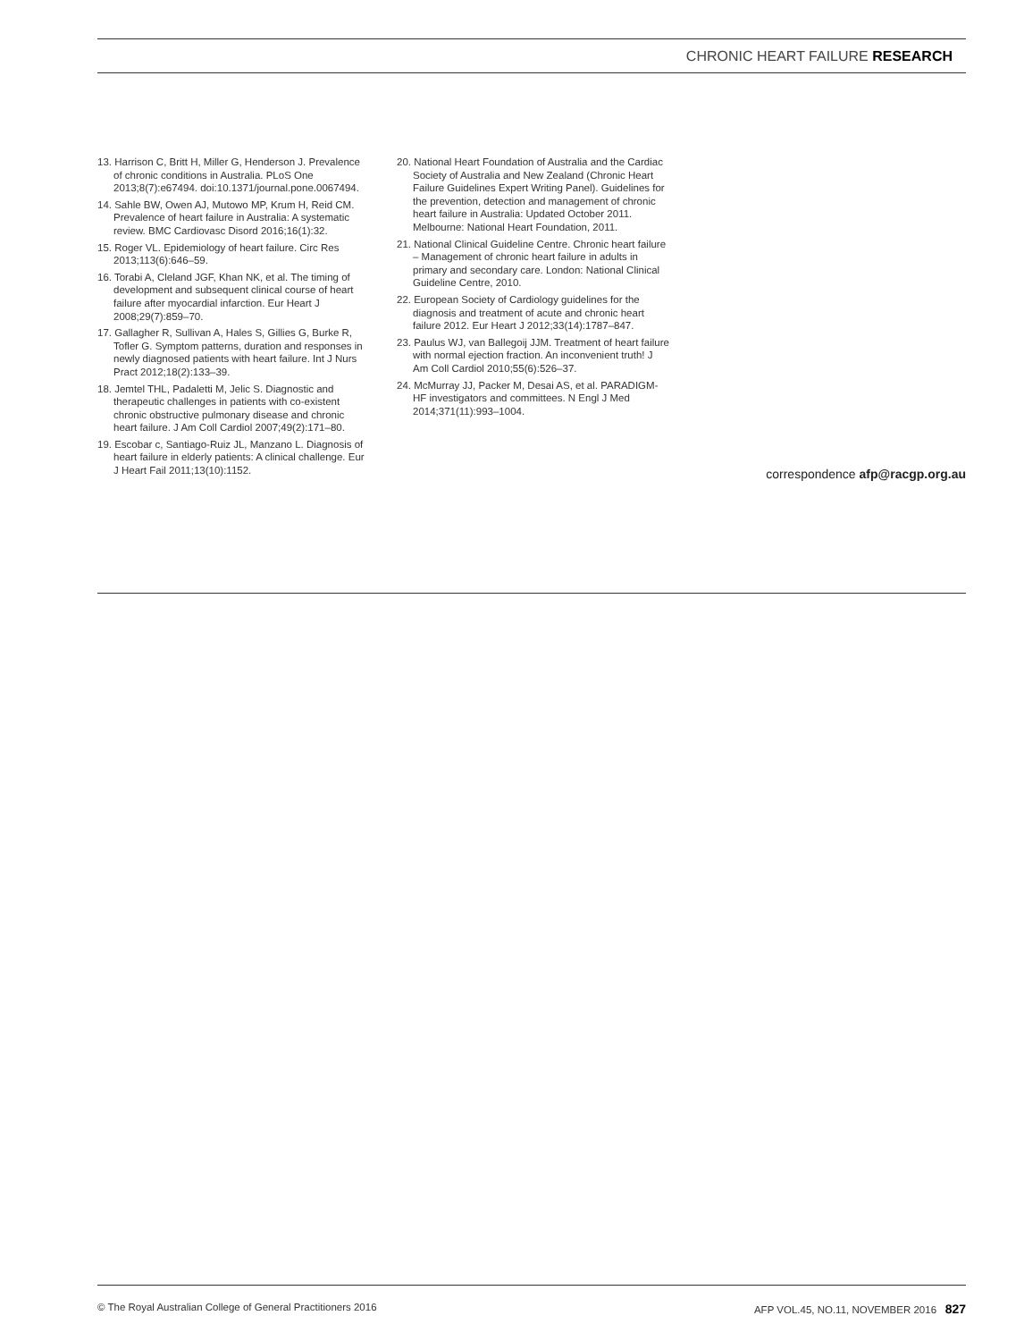CHRONIC HEART FAILURE RESEARCH
13. Harrison C, Britt H, Miller G, Henderson J. Prevalence of chronic conditions in Australia. PLoS One 2013;8(7):e67494. doi:10.1371/journal.pone.0067494.
14. Sahle BW, Owen AJ, Mutowo MP, Krum H, Reid CM. Prevalence of heart failure in Australia: A systematic review. BMC Cardiovasc Disord 2016;16(1):32.
15. Roger VL. Epidemiology of heart failure. Circ Res 2013;113(6):646–59.
16. Torabi A, Cleland JGF, Khan NK, et al. The timing of development and subsequent clinical course of heart failure after myocardial infarction. Eur Heart J 2008;29(7):859–70.
17. Gallagher R, Sullivan A, Hales S, Gillies G, Burke R, Tofler G. Symptom patterns, duration and responses in newly diagnosed patients with heart failure. Int J Nurs Pract 2012;18(2):133–39.
18. Jemtel THL, Padaletti M, Jelic S. Diagnostic and therapeutic challenges in patients with co-existent chronic obstructive pulmonary disease and chronic heart failure. J Am Coll Cardiol 2007;49(2):171–80.
19. Escobar c, Santiago-Ruiz JL, Manzano L. Diagnosis of heart failure in elderly patients: A clinical challenge. Eur J Heart Fail 2011;13(10):1152.
20. National Heart Foundation of Australia and the Cardiac Society of Australia and New Zealand (Chronic Heart Failure Guidelines Expert Writing Panel). Guidelines for the prevention, detection and management of chronic heart failure in Australia: Updated October 2011. Melbourne: National Heart Foundation, 2011.
21. National Clinical Guideline Centre. Chronic heart failure – Management of chronic heart failure in adults in primary and secondary care. London: National Clinical Guideline Centre, 2010.
22. European Society of Cardiology guidelines for the diagnosis and treatment of acute and chronic heart failure 2012. Eur Heart J 2012;33(14):1787–847.
23. Paulus WJ, van Ballegoij JJM. Treatment of heart failure with normal ejection fraction. An inconvenient truth! J Am Coll Cardiol 2010;55(6):526–37.
24. McMurray JJ, Packer M, Desai AS, et al. PARADIGM-HF investigators and committees. N Engl J Med 2014;371(11):993–1004.
correspondence afp@racgp.org.au
© The Royal Australian College of General Practitioners 2016 AFP VOL.45, NO.11, NOVEMBER 2016 827